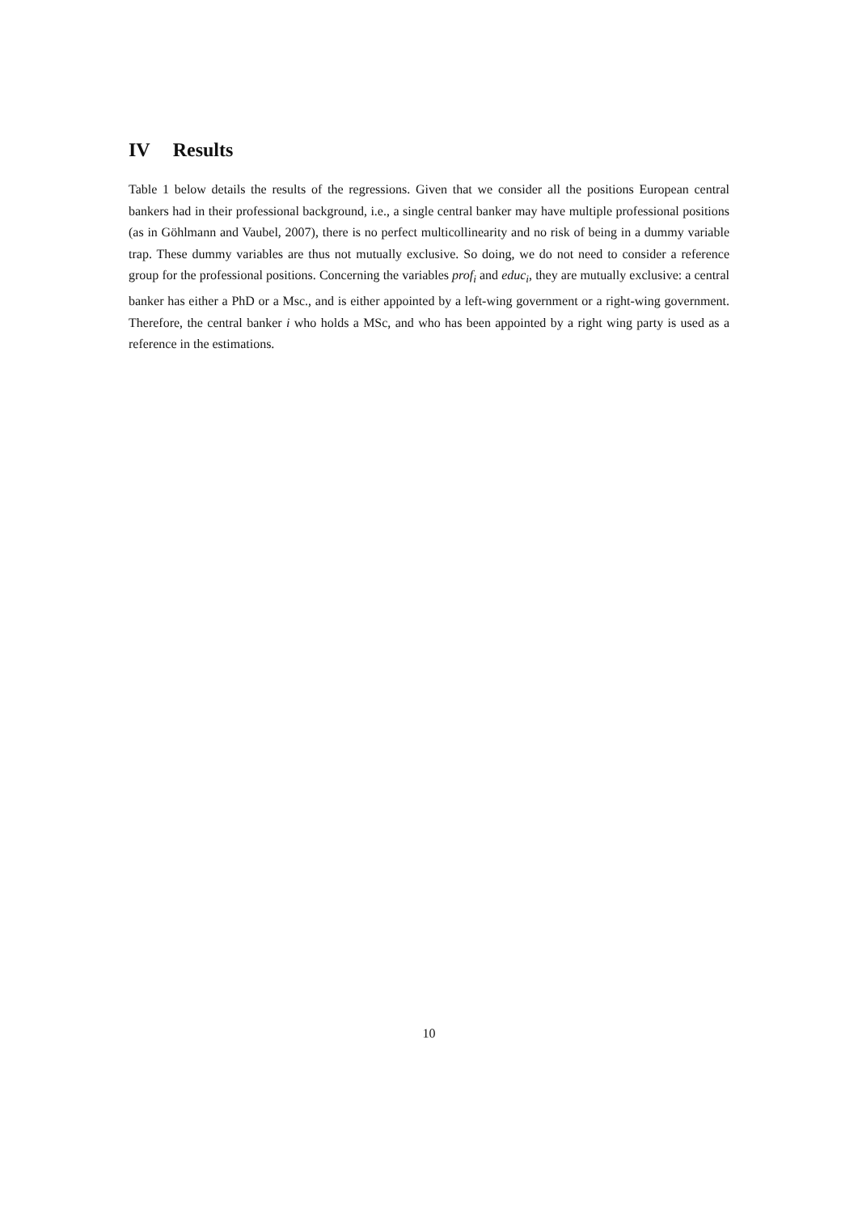IV Results
Table 1 below details the results of the regressions. Given that we consider all the positions European central bankers had in their professional background, i.e., a single central banker may have multiple professional positions (as in Göhlmann and Vaubel, 2007), there is no perfect multicollinearity and no risk of being in a dummy variable trap. These dummy variables are thus not mutually exclusive. So doing, we do not need to consider a reference group for the professional positions. Concerning the variables prof<sub>i</sub> and educ<sub>i</sub>, they are mutually exclusive: a central banker has either a PhD or a Msc., and is either appointed by a left-wing government or a right-wing government. Therefore, the central banker i who holds a MSc, and who has been appointed by a right wing party is used as a reference in the estimations.
10